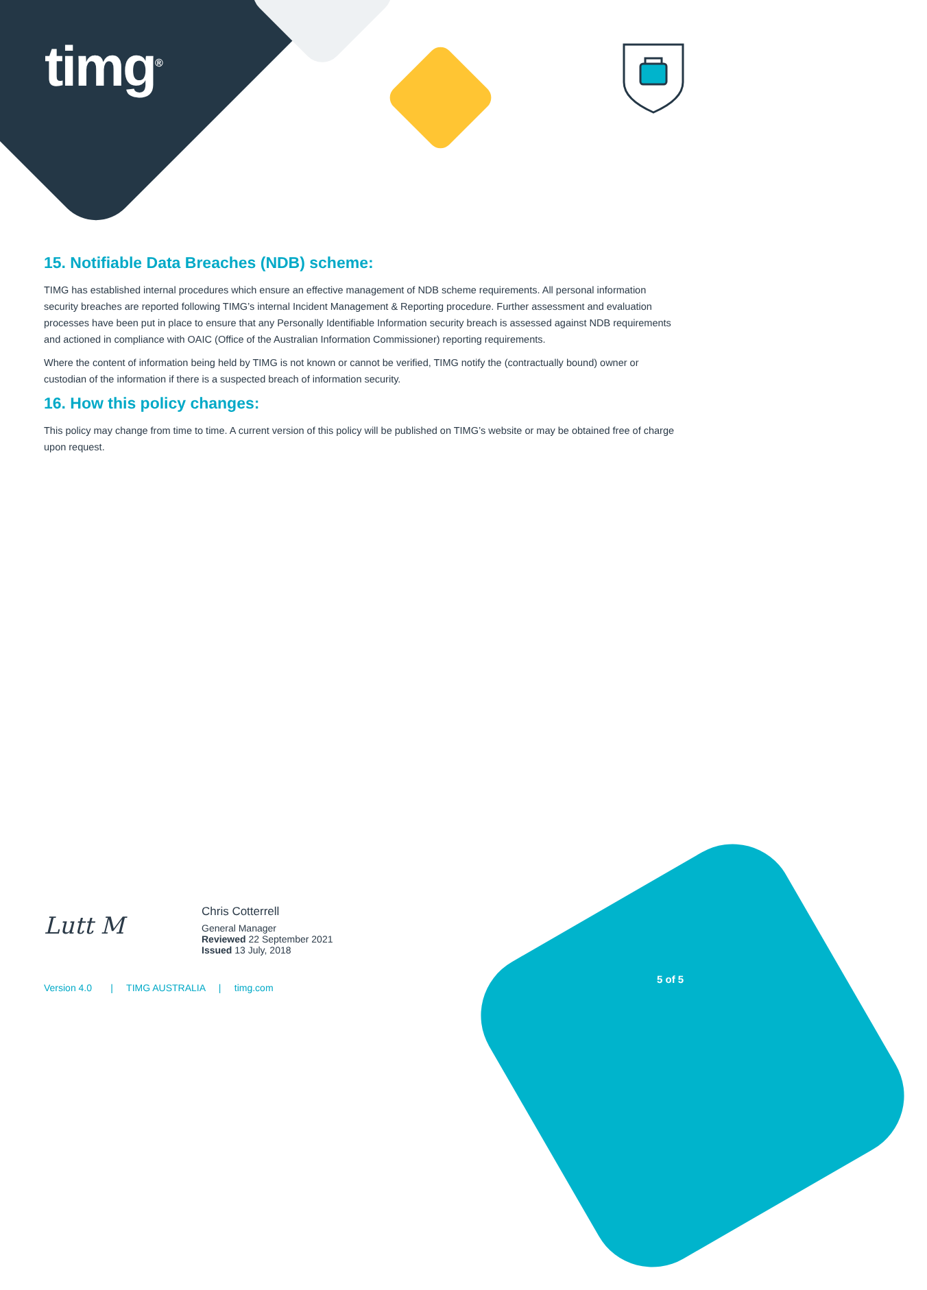timg<sup>®</sup>
15. Notifiable Data Breaches (NDB) scheme:
TIMG has established internal procedures which ensure an effective management of NDB scheme requirements. All personal information security breaches are reported following TIMG’s internal Incident Management & Reporting procedure. Further assessment and evaluation processes have been put in place to ensure that any Personally Identifiable Information security breach is assessed against NDB requirements and actioned in compliance with OAIC (Office of the Australian Information Commissioner) reporting requirements.
Where the content of information being held by TIMG is not known or cannot be verified, TIMG notify the (contractually bound) owner or custodian of the information if there is a suspected breach of information security.
16. How this policy changes:
This policy may change from time to time. A current version of this policy will be published on TIMG’s website or may be obtained free of charge upon request.
Lutt M
Chris Cotterrell
General Manager
Reviewed 22 September 2021
Issued 13 July, 2018
Version 4.0 | TIMG AUSTRALIA | timg.com
5 of 5